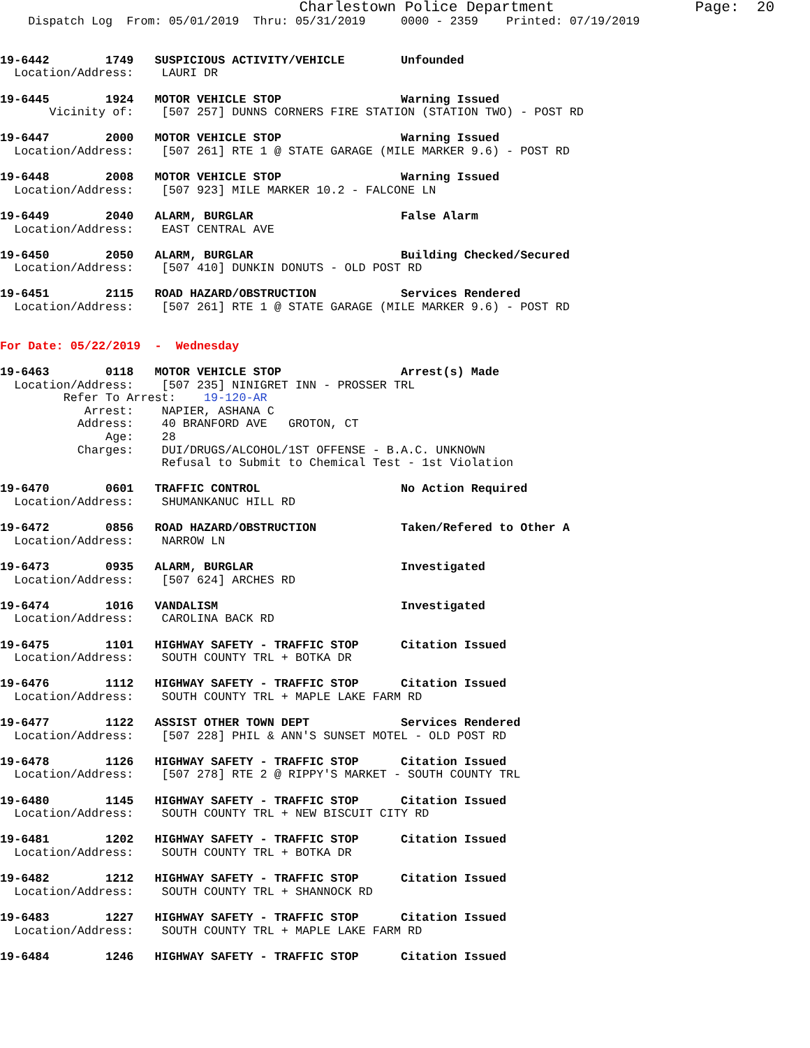Charlestown Police Department                Page:  20
    Dispatch Log  From: 05/01/2019  Thru: 05/31/2019     0000 - 2359    Printed: 07/19/2019


19-6442        1749   SUSPICIOUS ACTIVITY/VEHICLE        Unfounded
  Location/Address:    LAURI DR

19-6445        1924   MOTOR VEHICLE STOP                 Warning Issued
       Vicinity of:    [507 257] DUNNS CORNERS FIRE STATION (STATION TWO) - POST RD

19-6447        2000   MOTOR VEHICLE STOP                 Warning Issued
  Location/Address:    [507 261] RTE 1 @ STATE GARAGE (MILE MARKER 9.6) - POST RD

19-6448        2008   MOTOR VEHICLE STOP                 Warning Issued
  Location/Address:    [507 923] MILE MARKER 10.2 - FALCONE LN

19-6449        2040   ALARM, BURGLAR                     False Alarm
  Location/Address:    EAST CENTRAL AVE

19-6450        2050   ALARM, BURGLAR                     Building Checked/Secured
  Location/Address:    [507 410] DUNKIN DONUTS - OLD POST RD

19-6451        2115   ROAD HAZARD/OBSTRUCTION            Services Rendered
  Location/Address:    [507 261] RTE 1 @ STATE GARAGE (MILE MARKER 9.6) - POST RD


For Date: 05/22/2019  -  Wednesday

19-6463        0118   MOTOR VEHICLE STOP                 Arrest(s) Made
  Location/Address:    [507 235] NINIGRET INN - PROSSER TRL
         Refer To Arrest:    19-120-AR
            Arrest:    NAPIER, ASHANA C
           Address:    40 BRANFORD AVE   GROTON, CT
               Age:    28
           Charges:    DUI/DRUGS/ALCOHOL/1ST OFFENSE - B.A.C. UNKNOWN
                       Refusal to Submit to Chemical Test - 1st Violation

19-6470        0601   TRAFFIC CONTROL                    No Action Required
  Location/Address:    SHUMANKANUC HILL RD

19-6472        0856   ROAD HAZARD/OBSTRUCTION            Taken/Refered to Other A
  Location/Address:    NARROW LN

19-6473        0935   ALARM, BURGLAR                     Investigated
  Location/Address:    [507 624] ARCHES RD

19-6474        1016   VANDALISM                          Investigated
  Location/Address:    CAROLINA BACK RD

19-6475        1101   HIGHWAY SAFETY - TRAFFIC STOP      Citation Issued
  Location/Address:    SOUTH COUNTY TRL + BOTKA DR

19-6476        1112   HIGHWAY SAFETY - TRAFFIC STOP      Citation Issued
  Location/Address:    SOUTH COUNTY TRL + MAPLE LAKE FARM RD

19-6477        1122   ASSIST OTHER TOWN DEPT             Services Rendered
  Location/Address:    [507 228] PHIL & ANN'S SUNSET MOTEL - OLD POST RD

19-6478        1126   HIGHWAY SAFETY - TRAFFIC STOP      Citation Issued
  Location/Address:    [507 278] RTE 2 @ RIPPY'S MARKET - SOUTH COUNTY TRL

19-6480        1145   HIGHWAY SAFETY - TRAFFIC STOP      Citation Issued
  Location/Address:    SOUTH COUNTY TRL + NEW BISCUIT CITY RD

19-6481        1202   HIGHWAY SAFETY - TRAFFIC STOP      Citation Issued
  Location/Address:    SOUTH COUNTY TRL + BOTKA DR

19-6482        1212   HIGHWAY SAFETY - TRAFFIC STOP      Citation Issued
  Location/Address:    SOUTH COUNTY TRL + SHANNOCK RD

19-6483        1227   HIGHWAY SAFETY - TRAFFIC STOP      Citation Issued
  Location/Address:    SOUTH COUNTY TRL + MAPLE LAKE FARM RD

19-6484        1246   HIGHWAY SAFETY - TRAFFIC STOP      Citation Issued